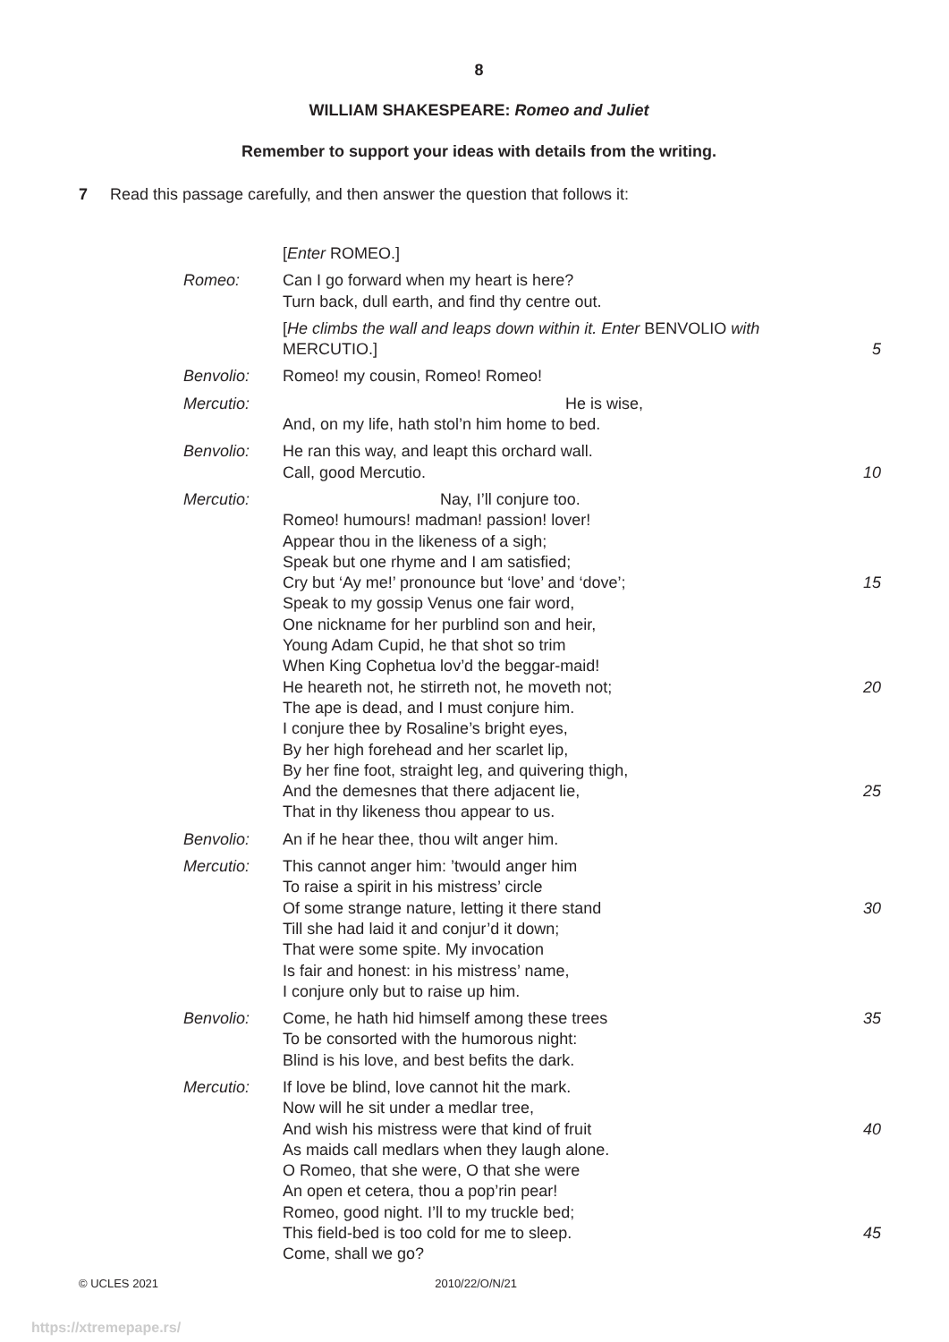8
WILLIAM SHAKESPEARE: Romeo and Juliet
Remember to support your ideas with details from the writing.
7 Read this passage carefully, and then answer the question that follows it:
| | [ Enter ROMEO.] | |
| Romeo: | Can I go forward when my heart is here? Turn back, dull earth, and find thy centre out. | |
| | [ He climbs the wall and leaps down within it. Enter BENVOLIO with MERCUTIO.] | 5 |
| Benvolio: | Romeo! my cousin, Romeo! Romeo! | |
| Mercutio: | He is wise, And, on my life, hath stol’n him home to bed. | |
| Benvolio: | He ran this way, and leapt this orchard wall. Call, good Mercutio. | 10 |
| Mercutio: | Nay, I’ll conjure too. Romeo! humours! madman! passion! lover! Appear thou in the likeness of a sigh; Speak but one rhyme and I am satisfied; Cry but ‘Ay me!’ pronounce but ‘love’ and ‘dove’; 15 Speak to my gossip Venus one fair word, One nickname for her purblind son and heir, Young Adam Cupid, he that shot so trim When King Cophetua lov’d the beggar-maid! He heareth not, he stirreth not, he moveth not; 20 The ape is dead, and I must conjure him. I conjure thee by Rosaline’s bright eyes, By her high forehead and her scarlet lip, By her fine foot, straight leg, and quivering thigh, And the demesnes that there adjacent lie, 25 That in thy likeness thou appear to us. | |
| Benvolio: | An if he hear thee, thou wilt anger him. | |
| Mercutio: | This cannot anger him: ’twould anger him To raise a spirit in his mistress’ circle Of some strange nature, letting it there stand 30 Till she had laid it and conjur’d it down; That were some spite. My invocation Is fair and honest: in his mistress’ name, I conjure only but to raise up him. | |
| Benvolio: | Come, he hath hid himself among these trees 35 To be consorted with the humorous night: Blind is his love, and best befits the dark. | |
| Mercutio: | If love be blind, love cannot hit the mark. Now will he sit under a medlar tree, And wish his mistress were that kind of fruit 40 As maids call medlars when they laugh alone. O Romeo, that she were, O that she were An open et cetera, thou a pop’rin pear! Romeo, good night. I’ll to my truckle bed; This field-bed is too cold for me to sleep. 45 Come, shall we go? | |
© UCLES 2021 2010/22/O/N/21
https://xtremepape.rs/